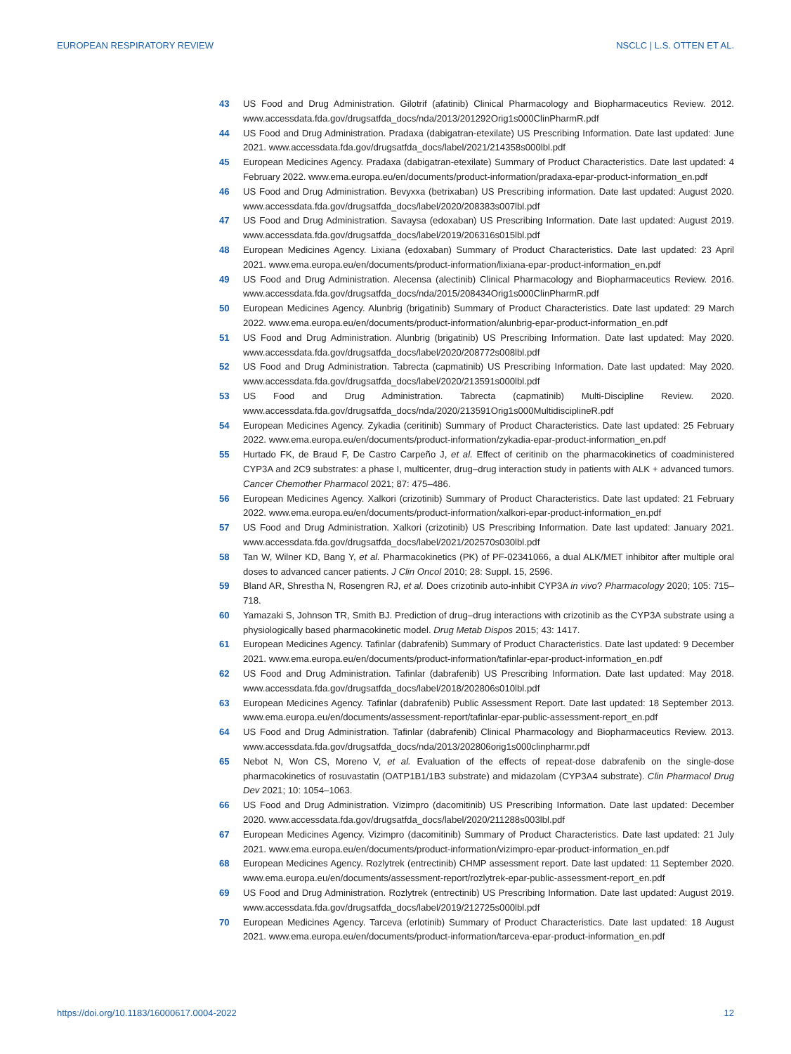EUROPEAN RESPIRATORY REVIEW NSCLC | L.S. OTTEN ET AL.
43 US Food and Drug Administration. Gilotrif (afatinib) Clinical Pharmacology and Biopharmaceutics Review. 2012. www.accessdata.fda.gov/drugsatfda_docs/nda/2013/201292Orig1s000ClinPharmR.pdf
44 US Food and Drug Administration. Pradaxa (dabigatran-etexilate) US Prescribing Information. Date last updated: June 2021. www.accessdata.fda.gov/drugsatfda_docs/label/2021/214358s000lbl.pdf
45 European Medicines Agency. Pradaxa (dabigatran-etexilate) Summary of Product Characteristics. Date last updated: 4 February 2022. www.ema.europa.eu/en/documents/product-information/pradaxa-epar-product-information_en.pdf
46 US Food and Drug Administration. Bevyxxa (betrixaban) US Prescribing information. Date last updated: August 2020. www.accessdata.fda.gov/drugsatfda_docs/label/2020/208383s007lbl.pdf
47 US Food and Drug Administration. Savaysa (edoxaban) US Prescribing Information. Date last updated: August 2019. www.accessdata.fda.gov/drugsatfda_docs/label/2019/206316s015lbl.pdf
48 European Medicines Agency. Lixiana (edoxaban) Summary of Product Characteristics. Date last updated: 23 April 2021. www.ema.europa.eu/en/documents/product-information/lixiana-epar-product-information_en.pdf
49 US Food and Drug Administration. Alecensa (alectinib) Clinical Pharmacology and Biopharmaceutics Review. 2016. www.accessdata.fda.gov/drugsatfda_docs/nda/2015/208434Orig1s000ClinPharmR.pdf
50 European Medicines Agency. Alunbrig (brigatinib) Summary of Product Characteristics. Date last updated: 29 March 2022. www.ema.europa.eu/en/documents/product-information/alunbrig-epar-product-information_en.pdf
51 US Food and Drug Administration. Alunbrig (brigatinib) US Prescribing Information. Date last updated: May 2020. www.accessdata.fda.gov/drugsatfda_docs/label/2020/208772s008lbl.pdf
52 US Food and Drug Administration. Tabrecta (capmatinib) US Prescribing Information. Date last updated: May 2020. www.accessdata.fda.gov/drugsatfda_docs/label/2020/213591s000lbl.pdf
53 US Food and Drug Administration. Tabrecta (capmatinib) Multi-Discipline Review. 2020. www.accessdata.fda.gov/drugsatfda_docs/nda/2020/213591Orig1s000MultidisciplineR.pdf
54 European Medicines Agency. Zykadia (ceritinib) Summary of Product Characteristics. Date last updated: 25 February 2022. www.ema.europa.eu/en/documents/product-information/zykadia-epar-product-information_en.pdf
55 Hurtado FK, de Braud F, De Castro Carpeño J, et al. Effect of ceritinib on the pharmacokinetics of coadministered CYP3A and 2C9 substrates: a phase I, multicenter, drug–drug interaction study in patients with ALK + advanced tumors. Cancer Chemother Pharmacol 2021; 87: 475–486.
56 European Medicines Agency. Xalkori (crizotinib) Summary of Product Characteristics. Date last updated: 21 February 2022. www.ema.europa.eu/en/documents/product-information/xalkori-epar-product-information_en.pdf
57 US Food and Drug Administration. Xalkori (crizotinib) US Prescribing Information. Date last updated: January 2021. www.accessdata.fda.gov/drugsatfda_docs/label/2021/202570s030lbl.pdf
58 Tan W, Wilner KD, Bang Y, et al. Pharmacokinetics (PK) of PF-02341066, a dual ALK/MET inhibitor after multiple oral doses to advanced cancer patients. J Clin Oncol 2010; 28: Suppl. 15, 2596.
59 Bland AR, Shrestha N, Rosengren RJ, et al. Does crizotinib auto-inhibit CYP3A in vivo? Pharmacology 2020; 105: 715–718.
60 Yamazaki S, Johnson TR, Smith BJ. Prediction of drug–drug interactions with crizotinib as the CYP3A substrate using a physiologically based pharmacokinetic model. Drug Metab Dispos 2015; 43: 1417.
61 European Medicines Agency. Tafinlar (dabrafenib) Summary of Product Characteristics. Date last updated: 9 December 2021. www.ema.europa.eu/en/documents/product-information/tafinlar-epar-product-information_en.pdf
62 US Food and Drug Administration. Tafinlar (dabrafenib) US Prescribing Information. Date last updated: May 2018. www.accessdata.fda.gov/drugsatfda_docs/label/2018/202806s010lbl.pdf
63 European Medicines Agency. Tafinlar (dabrafenib) Public Assessment Report. Date last updated: 18 September 2013. www.ema.europa.eu/en/documents/assessment-report/tafinlar-epar-public-assessment-report_en.pdf
64 US Food and Drug Administration. Tafinlar (dabrafenib) Clinical Pharmacology and Biopharmaceutics Review. 2013. www.accessdata.fda.gov/drugsatfda_docs/nda/2013/202806orig1s000clinpharmr.pdf
65 Nebot N, Won CS, Moreno V, et al. Evaluation of the effects of repeat-dose dabrafenib on the single-dose pharmacokinetics of rosuvastatin (OATP1B1/1B3 substrate) and midazolam (CYP3A4 substrate). Clin Pharmacol Drug Dev 2021; 10: 1054–1063.
66 US Food and Drug Administration. Vizimpro (dacomitinib) US Prescribing Information. Date last updated: December 2020. www.accessdata.fda.gov/drugsatfda_docs/label/2020/211288s003lbl.pdf
67 European Medicines Agency. Vizimpro (dacomitinib) Summary of Product Characteristics. Date last updated: 21 July 2021. www.ema.europa.eu/en/documents/product-information/vizimpro-epar-product-information_en.pdf
68 European Medicines Agency. Rozlytrek (entrectinib) CHMP assessment report. Date last updated: 11 September 2020. www.ema.europa.eu/en/documents/assessment-report/rozlytrek-epar-public-assessment-report_en.pdf
69 US Food and Drug Administration. Rozlytrek (entrectinib) US Prescribing Information. Date last updated: August 2019. www.accessdata.fda.gov/drugsatfda_docs/label/2019/212725s000lbl.pdf
70 European Medicines Agency. Tarceva (erlotinib) Summary of Product Characteristics. Date last updated: 18 August 2021. www.ema.europa.eu/en/documents/product-information/tarceva-epar-product-information_en.pdf
https://doi.org/10.1183/16000617.0004-2022 12